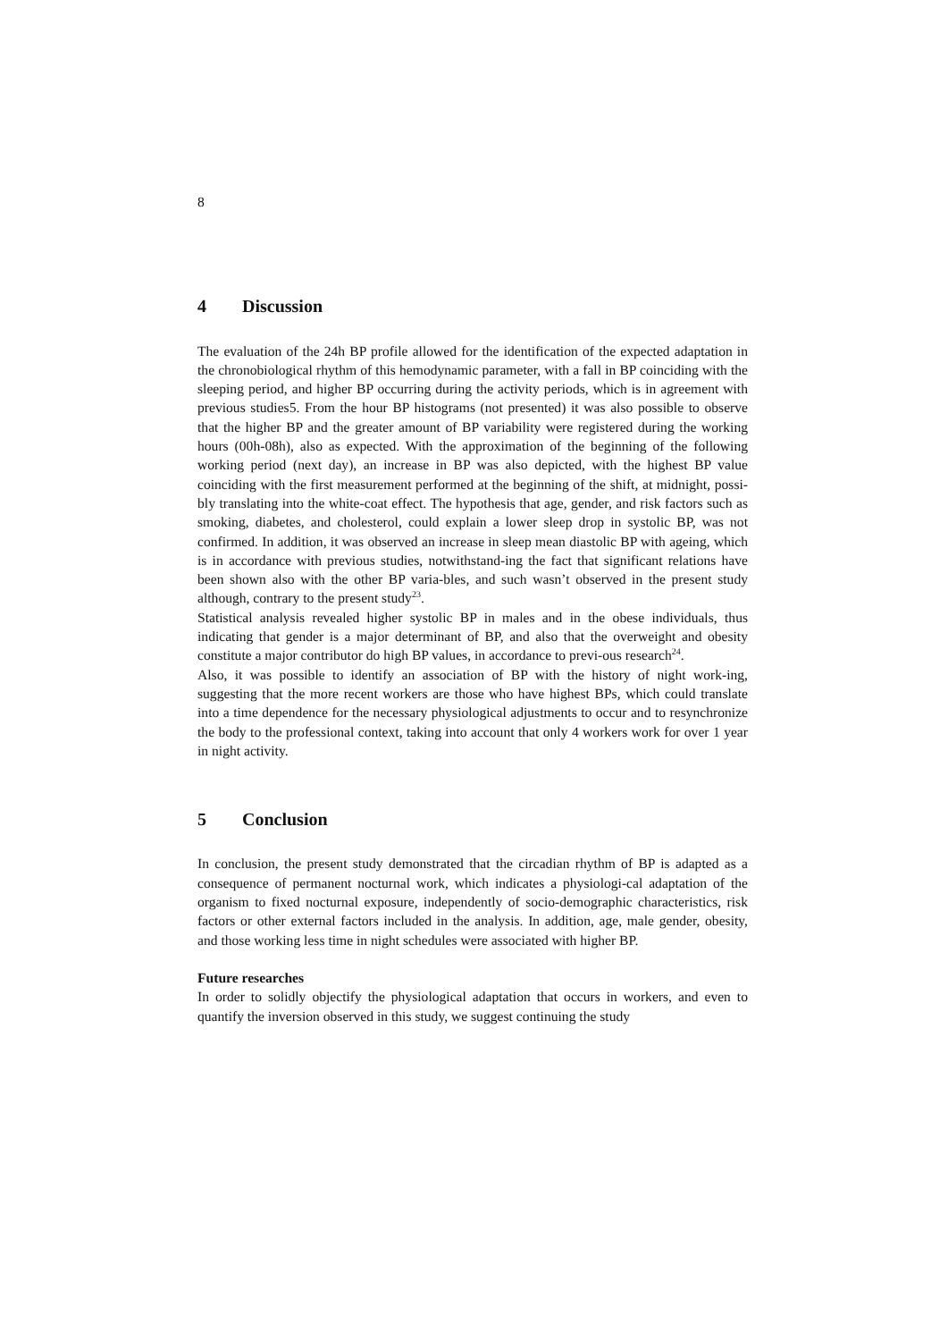8
4 Discussion
The evaluation of the 24h BP profile allowed for the identification of the expected adaptation in the chronobiological rhythm of this hemodynamic parameter, with a fall in BP coinciding with the sleeping period, and higher BP occurring during the activity periods, which is in agreement with previous studies5. From the hour BP histograms (not presented) it was also possible to observe that the higher BP and the greater amount of BP variability were registered during the working hours (00h-08h), also as expected. With the approximation of the beginning of the following working period (next day), an increase in BP was also depicted, with the highest BP value coinciding with the first measurement performed at the beginning of the shift, at midnight, possi-bly translating into the white-coat effect. The hypothesis that age, gender, and risk factors such as smoking, diabetes, and cholesterol, could explain a lower sleep drop in systolic BP, was not confirmed. In addition, it was observed an increase in sleep mean diastolic BP with ageing, which is in accordance with previous studies, notwithstand-ing the fact that significant relations have been shown also with the other BP varia-bles, and such wasn’t observed in the present study although, contrary to the present study<sup>23</sup>.
Statistical analysis revealed higher systolic BP in males and in the obese individuals, thus indicating that gender is a major determinant of BP, and also that the overweight and obesity constitute a major contributor do high BP values, in accordance to previ-ous research<sup>24</sup>.
Also, it was possible to identify an association of BP with the history of night work-ing, suggesting that the more recent workers are those who have highest BPs, which could translate into a time dependence for the necessary physiological adjustments to occur and to resynchronize the body to the professional context, taking into account that only 4 workers work for over 1 year in night activity.
5 Conclusion
In conclusion, the present study demonstrated that the circadian rhythm of BP is adapted as a consequence of permanent nocturnal work, which indicates a physiologi-cal adaptation of the organism to fixed nocturnal exposure, independently of socio-demographic characteristics, risk factors or other external factors included in the analysis. In addition, age, male gender, obesity, and those working less time in night schedules were associated with higher BP.
Future researches
In order to solidly objectify the physiological adaptation that occurs in workers, and even to quantify the inversion observed in this study, we suggest continuing the study